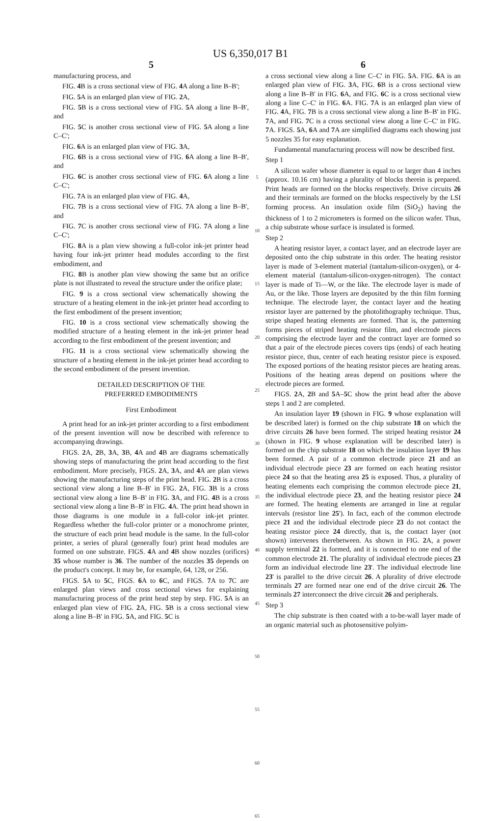US 6,350,017 B1
5
manufacturing process, and
FIG. 4 B is a cross sectional view of FIG. 4 A along a line B–B';
FIG. 5 A is an enlarged plan view of FIG. 2 A,
FIG. 5 B is a cross sectional view of FIG. 5 A along a line B–B', and
FIG. 5 C is another cross sectional view of FIG. 5 A along a line C–C';
FIG. 6 A is an enlarged plan view of FIG. 3 A,
FIG. 6 B is a cross sectional view of FIG. 6 A along a line B–B', and
FIG. 6 C is another cross sectional view of FIG. 6 A along a line C–C';
FIG. 7 A is an enlarged plan view of FIG. 4 A,
FIG. 7 B is a cross sectional view of FIG. 7 A along a line B–B', and
FIG. 7 C is another cross sectional view of FIG. 7 A along a line C–C';
FIG. 8 A is a plan view showing a full-color ink-jet printer head having four ink-jet printer head modules according to the first embodiment, and
FIG. 8 B is another plan view showing the same but an orifice plate is not illustrated to reveal the structure under the orifice plate;
FIG. 9 is a cross sectional view schematically showing the structure of a heating element in the ink-jet printer head according to the first embodiment of the present invention;
FIG. 10 is a cross sectional view schematically showing the modified structure of a heating element in the ink-jet printer head according to the first embodiment of the present invention; and
FIG. 11 is a cross sectional view schematically showing the structure of a heating element in the ink-jet printer head according to the second embodiment of the present invention.
DETAILED DESCRIPTION OF THE
PREFERRED EMBODIMENTS
First Embodiment
A print head for an ink-jet printer according to a first embodiment of the present invention will now be described with reference to accompanying drawings.
FIGS. 2 A, 2 B, 3 A, 3 B, 4 A and 4 B are diagrams schematically showing steps of manufacturing the print head according to the first embodiment. More precisely, FIGS. 2 A, 3 A, and 4 A are plan views showing the manufacturing steps of the print head. FIG. 2 B is a cross sectional view along a line B–B' in FIG. 2 A, FIG. 3 B is a cross sectional view along a line B–B' in FIG. 3 A, and FIG. 4 B is a cross sectional view along a line B–B' in FIG. 4 A. The print head shown in those diagrams is one module in a full-color ink-jet printer. Regardless whether the full-color printer or a monochrome printer, the structure of each print head module is the same. In the full-color printer, a series of plural (generally four) print head modules are formed on one substrate. FIGS. 4 A and 4 B show nozzles (orifices) 35 whose number is 36. The number of the nozzles 35 depends on the product's concept. It may be, for example, 64, 128, or 256.
FIGS. 5 A to 5 C, FIGS. 6 A to 6 C, and FIGS. 7 A to 7 C are enlarged plan views and cross sectional views for explaining manufacturing process of the print head step by step. FIG. 5 A is an enlarged plan view of FIG. 2 A, FIG. 5 B is a cross sectional view along a line B–B' in FIG. 5 A, and FIG. 5 C is
5
10
15
20
25
30
35
40
45
50
55
60
65
6
a cross sectional view along a line C–C' in FIG. 5 A. FIG. 6 A is an enlarged plan view of FIG. 3 A, FIG. 6 B is a cross sectional view along a line B–B' in FIG. 6 A, and FIG. 6 C is a cross sectional view along a line C–C' in FIG. 6 A. FIG. 7 A is an enlarged plan view of FIG. 4 A, FIG. 7 B is a cross sectional view along a line B–B' in FIG. 7 A, and FIG. 7 C is a cross sectional view along a line C–C' in FIG. 7 A. FIGS. 5 A, 6 A and 7 A are simplified diagrams each showing just 5 nozzles 35 for easy explanation.
Fundamental manufacturing process will now be described first.
Step 1
A silicon wafer whose diameter is equal to or larger than 4 inches (approx. 10.16 cm) having a plurality of blocks therein is prepared. Print heads are formed on the blocks respectively. Drive circuits 26 and their terminals are formed on the blocks respectively by the LSI forming process. An insulation oxide film (SiO<sub>2</sub>) having the thickness of 1 to 2 micrometers is formed on the silicon wafer. Thus, a chip substrate whose surface is insulated is formed.
Step 2
A heating resistor layer, a contact layer, and an electrode layer are deposited onto the chip substrate in this order. The heating resistor layer is made of 3-element material (tantalum-silicon-oxygen), or 4-element material (tantalum-silicon-oxygen-nitrogen). The contact layer is made of Ti—W, or the like. The electrode layer is made of Au, or the like. Those layers are deposited by the thin film forming technique. The electrode layer, the contact layer and the heating resistor layer are patterned by the photolithography technique. Thus, stripe shaped heating elements are formed. That is, the patterning forms pieces of striped heating resistor film, and electrode pieces comprising the electrode layer and the contract layer are formed so that a pair of the electrode pieces covers tips (ends) of each heating resistor piece, thus, center of each heating resistor piece is exposed. The exposed portions of the heating resistor pieces are heating areas. Positions of the heating areas depend on positions where the electrode pieces are formed.
FIGS. 2 A, 2 B and 5 A–5 C show the print head after the above steps 1 and 2 are completed.
An insulation layer 19 (shown in FIG. 9 whose explanation will be described later) is formed on the chip substrate 18 on which the drive circuits 26 have been formed. The striped heating resistor 24 (shown in FIG. 9 whose explanation will be described later) is formed on the chip substrate 18 on which the insulation layer 19 has been formed. A pair of a common electrode piece 21 and an individual electrode piece 23 are formed on each heating resistor piece 24 so that the heating area 25 is exposed. Thus, a plurality of heating elements each comprising the common electrode piece 21, the individual electrode piece 23, and the heating resistor piece 24 are formed. The heating elements are arranged in line at regular intervals (resistor line 25'). In fact, each of the common electrode piece 21 and the individual electrode piece 23 do not contact the heating resistor piece 24 directly, that is, the contact layer (not shown) intervenes therebetween. As shown in FIG. 2 A, a power supply terminal 22 is formed, and it is connected to one end of the common electrode 21. The plurality of individual electrode pieces 23 form an individual electrode line 23'. The individual electrode line 23' is parallel to the drive circuit 26. A plurality of drive electrode terminals 27 are formed near one end of the drive circuit 26. The terminals 27 interconnect the drive circuit 26 and peripherals.
Step 3
The chip substrate is then coated with a to-be-wall layer made of an organic material such as photosensitive polyim-